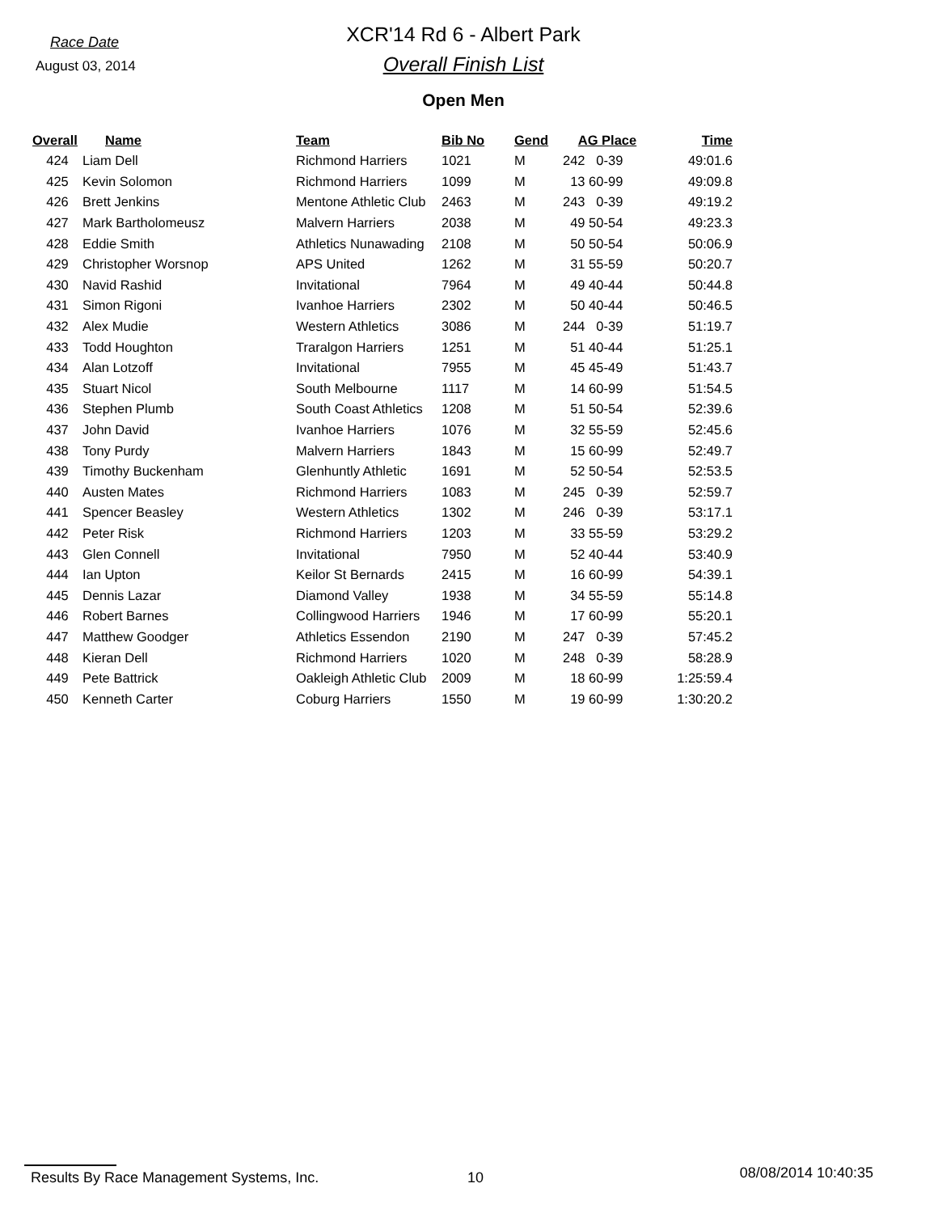Race Date
August 03, 2014
XCR'14 Rd 6 - Albert Park
Overall Finish List
Open Men
| Overall | Name | Team | Bib No | Gend | AG Place | Time |
| --- | --- | --- | --- | --- | --- | --- |
| 424 | Liam Dell | Richmond Harriers | 1021 | M | 242 0-39 | 49:01.6 |
| 425 | Kevin Solomon | Richmond Harriers | 1099 | M | 13 60-99 | 49:09.8 |
| 426 | Brett Jenkins | Mentone Athletic Club | 2463 | M | 243 0-39 | 49:19.2 |
| 427 | Mark Bartholomeusz | Malvern Harriers | 2038 | M | 49 50-54 | 49:23.3 |
| 428 | Eddie Smith | Athletics Nunawading | 2108 | M | 50 50-54 | 50:06.9 |
| 429 | Christopher Worsnop | APS United | 1262 | M | 31 55-59 | 50:20.7 |
| 430 | Navid Rashid | Invitational | 7964 | M | 49 40-44 | 50:44.8 |
| 431 | Simon Rigoni | Ivanhoe Harriers | 2302 | M | 50 40-44 | 50:46.5 |
| 432 | Alex Mudie | Western Athletics | 3086 | M | 244 0-39 | 51:19.7 |
| 433 | Todd Houghton | Traralgon Harriers | 1251 | M | 51 40-44 | 51:25.1 |
| 434 | Alan Lotzoff | Invitational | 7955 | M | 45 45-49 | 51:43.7 |
| 435 | Stuart Nicol | South Melbourne | 1117 | M | 14 60-99 | 51:54.5 |
| 436 | Stephen Plumb | South Coast Athletics | 1208 | M | 51 50-54 | 52:39.6 |
| 437 | John David | Ivanhoe Harriers | 1076 | M | 32 55-59 | 52:45.6 |
| 438 | Tony Purdy | Malvern Harriers | 1843 | M | 15 60-99 | 52:49.7 |
| 439 | Timothy Buckenham | Glenhuntly Athletic | 1691 | M | 52 50-54 | 52:53.5 |
| 440 | Austen Mates | Richmond Harriers | 1083 | M | 245 0-39 | 52:59.7 |
| 441 | Spencer Beasley | Western Athletics | 1302 | M | 246 0-39 | 53:17.1 |
| 442 | Peter Risk | Richmond Harriers | 1203 | M | 33 55-59 | 53:29.2 |
| 443 | Glen Connell | Invitational | 7950 | M | 52 40-44 | 53:40.9 |
| 444 | Ian Upton | Keilor St Bernards | 2415 | M | 16 60-99 | 54:39.1 |
| 445 | Dennis Lazar | Diamond Valley | 1938 | M | 34 55-59 | 55:14.8 |
| 446 | Robert Barnes | Collingwood Harriers | 1946 | M | 17 60-99 | 55:20.1 |
| 447 | Matthew Goodger | Athletics Essendon | 2190 | M | 247 0-39 | 57:45.2 |
| 448 | Kieran Dell | Richmond Harriers | 1020 | M | 248 0-39 | 58:28.9 |
| 449 | Pete Battrick | Oakleigh Athletic Club | 2009 | M | 18 60-99 | 1:25:59.4 |
| 450 | Kenneth Carter | Coburg Harriers | 1550 | M | 19 60-99 | 1:30:20.2 |
Results By Race Management Systems, Inc. 10 08/08/2014 10:40:35